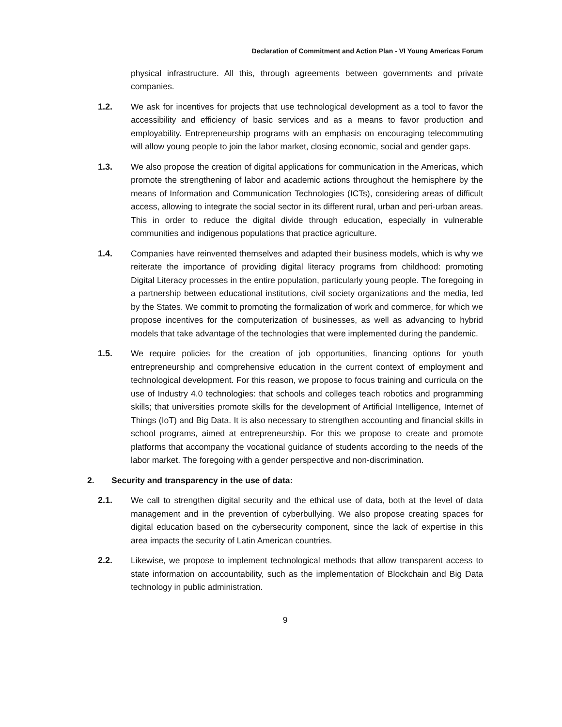Declaration of Commitment and Action Plan - VI Young Americas Forum
physical infrastructure. All this, through agreements between governments and private companies.
1.2. We ask for incentives for projects that use technological development as a tool to favor the accessibility and efficiency of basic services and as a means to favor production and employability. Entrepreneurship programs with an emphasis on encouraging telecommuting will allow young people to join the labor market, closing economic, social and gender gaps.
1.3. We also propose the creation of digital applications for communication in the Americas, which promote the strengthening of labor and academic actions throughout the hemisphere by the means of Information and Communication Technologies (ICTs), considering areas of difficult access, allowing to integrate the social sector in its different rural, urban and peri-urban areas. This in order to reduce the digital divide through education, especially in vulnerable communities and indigenous populations that practice agriculture.
1.4. Companies have reinvented themselves and adapted their business models, which is why we reiterate the importance of providing digital literacy programs from childhood: promoting Digital Literacy processes in the entire population, particularly young people. The foregoing in a partnership between educational institutions, civil society organizations and the media, led by the States. We commit to promoting the formalization of work and commerce, for which we propose incentives for the computerization of businesses, as well as advancing to hybrid models that take advantage of the technologies that were implemented during the pandemic.
1.5. We require policies for the creation of job opportunities, financing options for youth entrepreneurship and comprehensive education in the current context of employment and technological development. For this reason, we propose to focus training and curricula on the use of Industry 4.0 technologies: that schools and colleges teach robotics and programming skills; that universities promote skills for the development of Artificial Intelligence, Internet of Things (IoT) and Big Data. It is also necessary to strengthen accounting and financial skills in school programs, aimed at entrepreneurship. For this we propose to create and promote platforms that accompany the vocational guidance of students according to the needs of the labor market. The foregoing with a gender perspective and non-discrimination.
2. Security and transparency in the use of data:
2.1. We call to strengthen digital security and the ethical use of data, both at the level of data management and in the prevention of cyberbullying. We also propose creating spaces for digital education based on the cybersecurity component, since the lack of expertise in this area impacts the security of Latin American countries.
2.2. Likewise, we propose to implement technological methods that allow transparent access to state information on accountability, such as the implementation of Blockchain and Big Data technology in public administration.
9